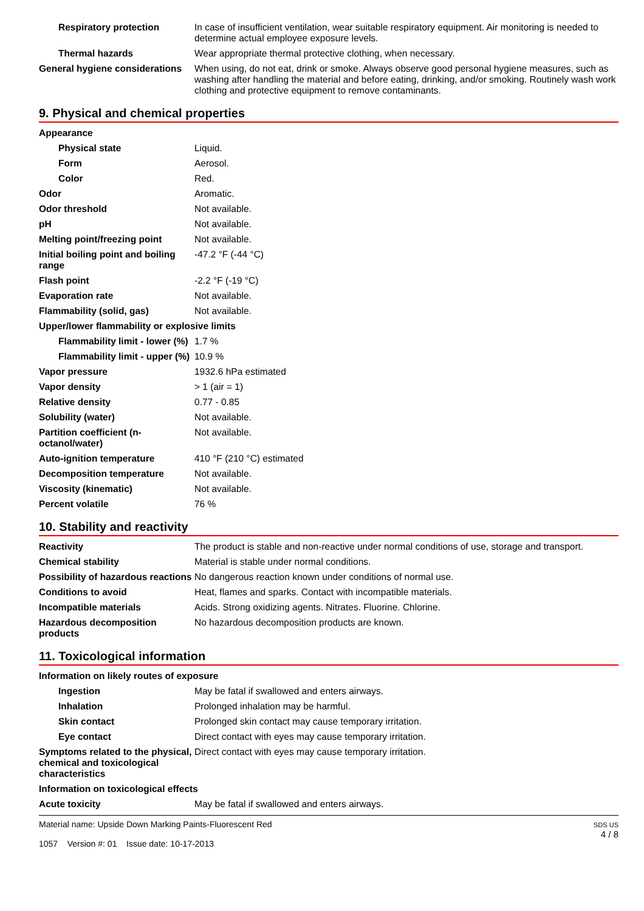| Respiratory protection | In case of insufficient ventilation, wear suitable respiratory equipment. Air monitoring is needed to determine actual employee exposure levels. |
| Thermal hazards | Wear appropriate thermal protective clothing, when necessary. |
| General hygiene considerations | When using, do not eat, drink or smoke. Always observe good personal hygiene measures, such as washing after handling the material and before eating, drinking, and/or smoking. Routinely wash work clothing and protective equipment to remove contaminants. |
9. Physical and chemical properties
| Appearance | |
| Physical state | Liquid. |
| Form | Aerosol. |
| Color | Red. |
| Odor | Aromatic. |
| Odor threshold | Not available. |
| pH | Not available. |
| Melting point/freezing point | Not available. |
| Initial boiling point and boiling range | -47.2 °F (-44 °C) |
| Flash point | -2.2 °F (-19 °C) |
| Evaporation rate | Not available. |
| Flammability (solid, gas) | Not available. |
| Upper/lower flammability or explosive limits | |
| Flammability limit - lower (%) | 1.7 % |
| Flammability limit - upper (%) | 10.9 % |
| Vapor pressure | 1932.6 hPa estimated |
| Vapor density | > 1 (air = 1) |
| Relative density | 0.77 - 0.85 |
| Solubility (water) | Not available. |
| Partition coefficient (n-octanol/water) | Not available. |
| Auto-ignition temperature | 410 °F (210 °C) estimated |
| Decomposition temperature | Not available. |
| Viscosity (kinematic) | Not available. |
| Percent volatile | 76 % |
10. Stability and reactivity
| Reactivity | The product is stable and non-reactive under normal conditions of use, storage and transport. |
| Chemical stability | Material is stable under normal conditions. |
| Possibility of hazardous reactions | No dangerous reaction known under conditions of normal use. |
| Conditions to avoid | Heat, flames and sparks. Contact with incompatible materials. |
| Incompatible materials | Acids. Strong oxidizing agents. Nitrates. Fluorine. Chlorine. |
| Hazardous decomposition products | No hazardous decomposition products are known. |
11. Toxicological information
| Information on likely routes of exposure | |
| Ingestion | May be fatal if swallowed and enters airways. |
| Inhalation | Prolonged inhalation may be harmful. |
| Skin contact | Prolonged skin contact may cause temporary irritation. |
| Eye contact | Direct contact with eyes may cause temporary irritation. |
| Symptoms related to the physical, chemical and toxicological characteristics | Direct contact with eyes may cause temporary irritation. |
| Information on toxicological effects | |
| Acute toxicity | May be fatal if swallowed and enters airways. |
Material name: Upside Down Marking Paints-Fluorescent Red
1057 Version #: 01 Issue date: 10-17-2013
SDS US
4 / 8